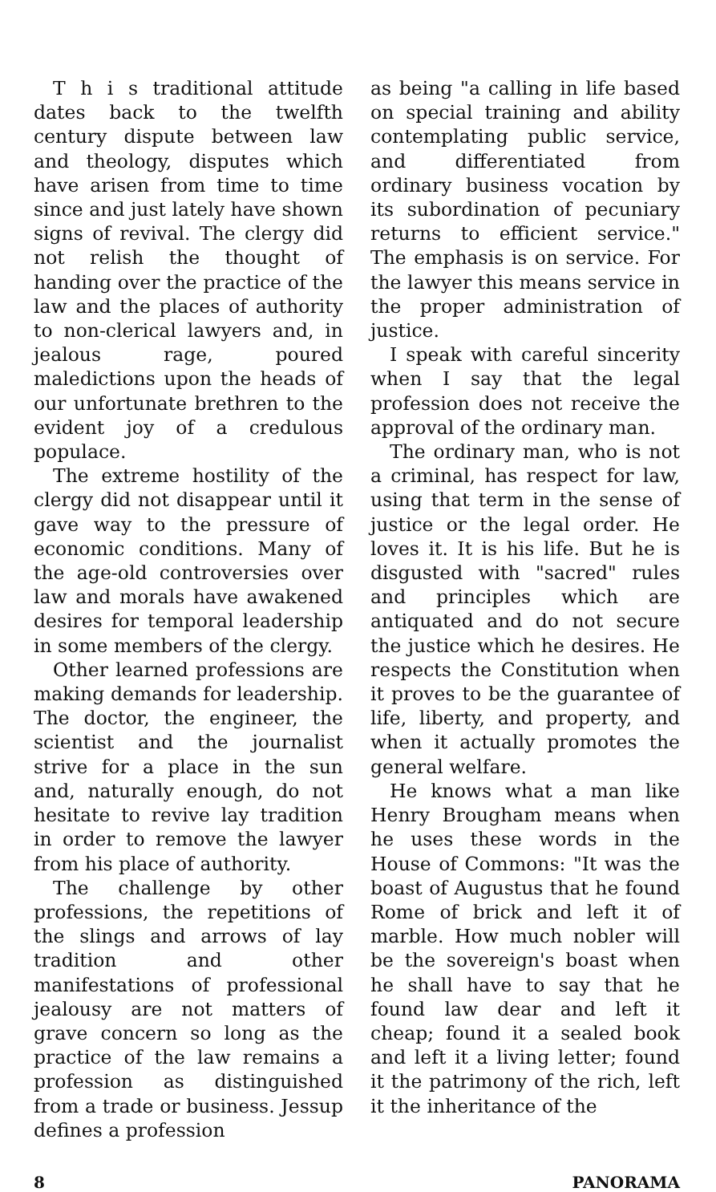T h i s traditional attitude dates back to the twelfth century dispute between law and theology, disputes which have arisen from time to time since and just lately have shown signs of revival. The clergy did not relish the thought of handing over the practice of the law and the places of authority to non-clerical lawyers and, in jealous rage, poured maledictions upon the heads of our unfortunate brethren to the evident joy of a credulous populace.
The extreme hostility of the clergy did not disappear until it gave way to the pressure of economic conditions. Many of the age-old controversies over law and morals have awakened desires for temporal leadership in some members of the clergy.
Other learned professions are making demands for leadership. The doctor, the engineer, the scientist and the journalist strive for a place in the sun and, naturally enough, do not hesitate to revive lay tradition in order to remove the lawyer from his place of authority.
The challenge by other professions, the repetitions of the slings and arrows of lay tradition and other manifestations of professional jealousy are not matters of grave concern so long as the practice of the law remains a profession as distinguished from a trade or business. Jessup defines a profession
as being "a calling in life based on special training and ability contemplating public service, and differentiated from ordinary business vocation by its subordination of pecuniary returns to efficient service." The emphasis is on service. For the lawyer this means service in the proper administration of justice.
I speak with careful sincerity when I say that the legal profession does not receive the approval of the ordinary man.
The ordinary man, who is not a criminal, has respect for law, using that term in the sense of justice or the legal order. He loves it. It is his life. But he is disgusted with "sacred" rules and principles which are antiquated and do not secure the justice which he desires. He respects the Constitution when it proves to be the guarantee of life, liberty, and property, and when it actually promotes the general welfare.
He knows what a man like Henry Brougham means when he uses these words in the House of Commons: "It was the boast of Augustus that he found Rome of brick and left it of marble. How much nobler will be the sovereign's boast when he shall have to say that he found law dear and left it cheap; found it a sealed book and left it a living letter; found it the patrimony of the rich, left it the inheritance of the
8 PANORAMA